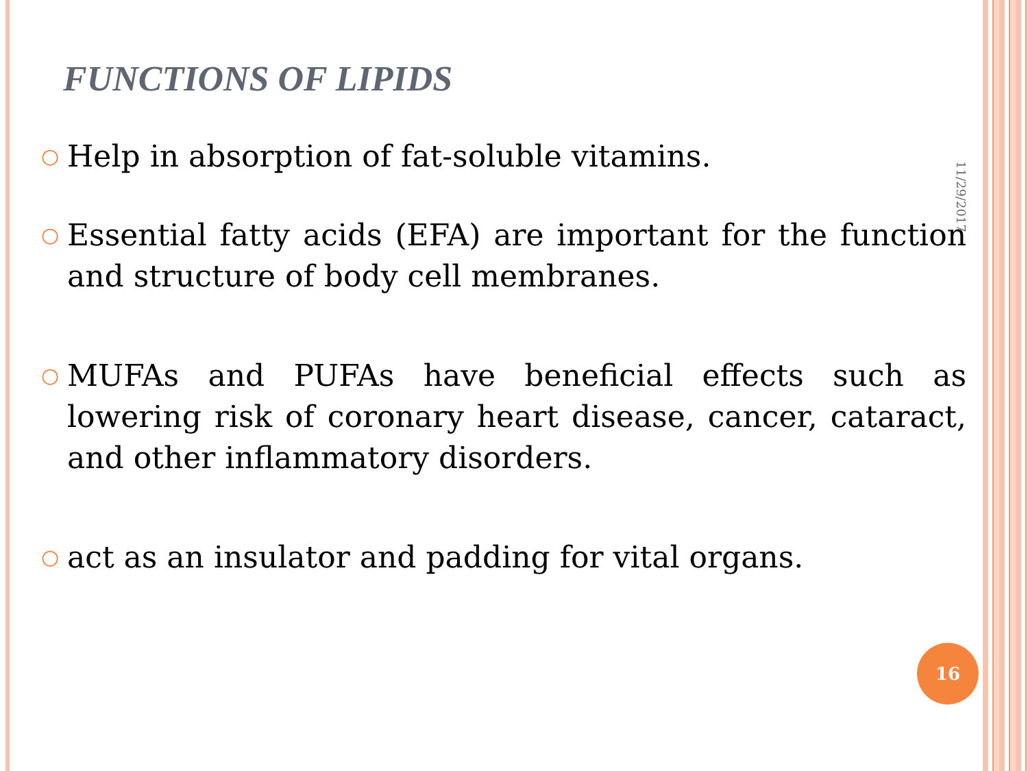FUNCTIONS OF LIPIDS
○ Help in absorption of fat-soluble vitamins.
○ Essential fatty acids (EFA) are important for the function and structure of body cell membranes.
○ MUFAs and PUFAs have beneficial effects such as lowering risk of coronary heart disease, cancer, cataract, and other inflammatory disorders.
○ act as an insulator and padding for vital organs.
11/29/2017
16